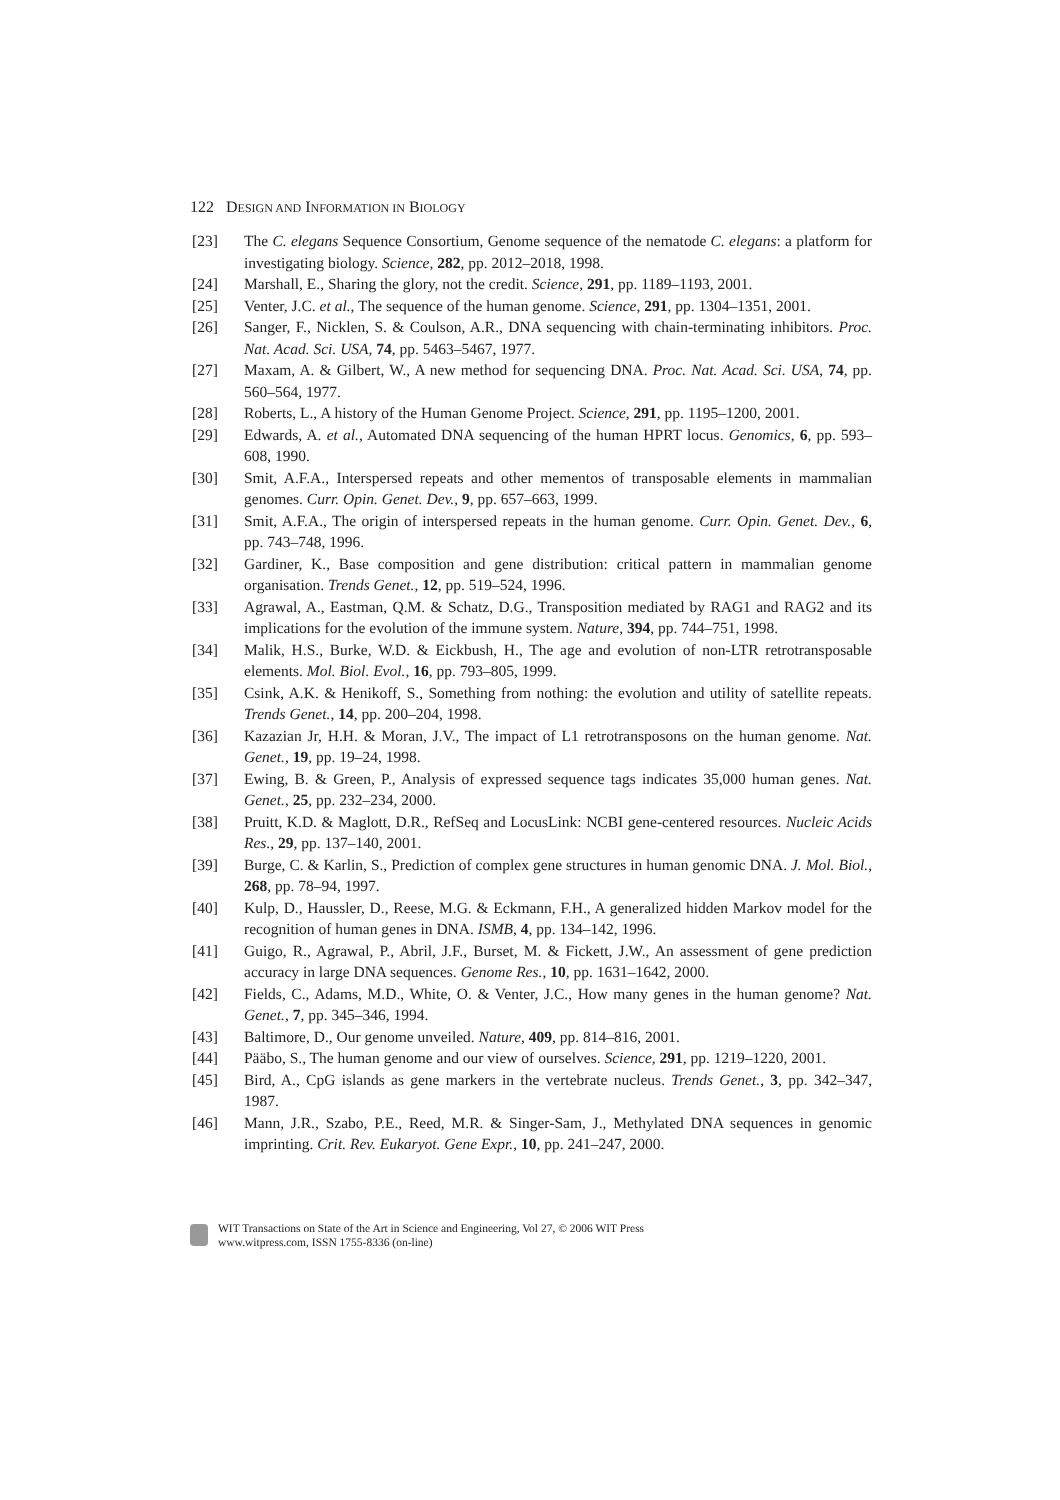122 DESIGN AND INFORMATION IN BIOLOGY
[23] The C. elegans Sequence Consortium, Genome sequence of the nematode C. elegans: a platform for investigating biology. Science, 282, pp. 2012–2018, 1998.
[24] Marshall, E., Sharing the glory, not the credit. Science, 291, pp. 1189–1193, 2001.
[25] Venter, J.C. et al., The sequence of the human genome. Science, 291, pp. 1304–1351, 2001.
[26] Sanger, F., Nicklen, S. & Coulson, A.R., DNA sequencing with chain-terminating inhibitors. Proc. Nat. Acad. Sci. USA, 74, pp. 5463–5467, 1977.
[27] Maxam, A. & Gilbert, W., A new method for sequencing DNA. Proc. Nat. Acad. Sci. USA, 74, pp. 560–564, 1977.
[28] Roberts, L., A history of the Human Genome Project. Science, 291, pp. 1195–1200, 2001.
[29] Edwards, A. et al., Automated DNA sequencing of the human HPRT locus. Genomics, 6, pp. 593–608, 1990.
[30] Smit, A.F.A., Interspersed repeats and other mementos of transposable elements in mammalian genomes. Curr. Opin. Genet. Dev., 9, pp. 657–663, 1999.
[31] Smit, A.F.A., The origin of interspersed repeats in the human genome. Curr. Opin. Genet. Dev., 6, pp. 743–748, 1996.
[32] Gardiner, K., Base composition and gene distribution: critical pattern in mammalian genome organisation. Trends Genet., 12, pp. 519–524, 1996.
[33] Agrawal, A., Eastman, Q.M. & Schatz, D.G., Transposition mediated by RAG1 and RAG2 and its implications for the evolution of the immune system. Nature, 394, pp. 744–751, 1998.
[34] Malik, H.S., Burke, W.D. & Eickbush, H., The age and evolution of non-LTR retrotransposable elements. Mol. Biol. Evol., 16, pp. 793–805, 1999.
[35] Csink, A.K. & Henikoff, S., Something from nothing: the evolution and utility of satellite repeats. Trends Genet., 14, pp. 200–204, 1998.
[36] Kazazian Jr, H.H. & Moran, J.V., The impact of L1 retrotransposons on the human genome. Nat. Genet., 19, pp. 19–24, 1998.
[37] Ewing, B. & Green, P., Analysis of expressed sequence tags indicates 35,000 human genes. Nat. Genet., 25, pp. 232–234, 2000.
[38] Pruitt, K.D. & Maglott, D.R., RefSeq and LocusLink: NCBI gene-centered resources. Nucleic Acids Res., 29, pp. 137–140, 2001.
[39] Burge, C. & Karlin, S., Prediction of complex gene structures in human genomic DNA. J. Mol. Biol., 268, pp. 78–94, 1997.
[40] Kulp, D., Haussler, D., Reese, M.G. & Eckmann, F.H., A generalized hidden Markov model for the recognition of human genes in DNA. ISMB, 4, pp. 134–142, 1996.
[41] Guigo, R., Agrawal, P., Abril, J.F., Burset, M. & Fickett, J.W., An assessment of gene prediction accuracy in large DNA sequences. Genome Res., 10, pp. 1631–1642, 2000.
[42] Fields, C., Adams, M.D., White, O. & Venter, J.C., How many genes in the human genome? Nat. Genet., 7, pp. 345–346, 1994.
[43] Baltimore, D., Our genome unveiled. Nature, 409, pp. 814–816, 2001.
[44] Pääbo, S., The human genome and our view of ourselves. Science, 291, pp. 1219–1220, 2001.
[45] Bird, A., CpG islands as gene markers in the vertebrate nucleus. Trends Genet., 3, pp. 342–347, 1987.
[46] Mann, J.R., Szabo, P.E., Reed, M.R. & Singer-Sam, J., Methylated DNA sequences in genomic imprinting. Crit. Rev. Eukaryot. Gene Expr., 10, pp. 241–247, 2000.
WIT Transactions on State of the Art in Science and Engineering, Vol 27, © 2006 WIT Press
www.witpress.com, ISSN 1755-8336 (on-line)